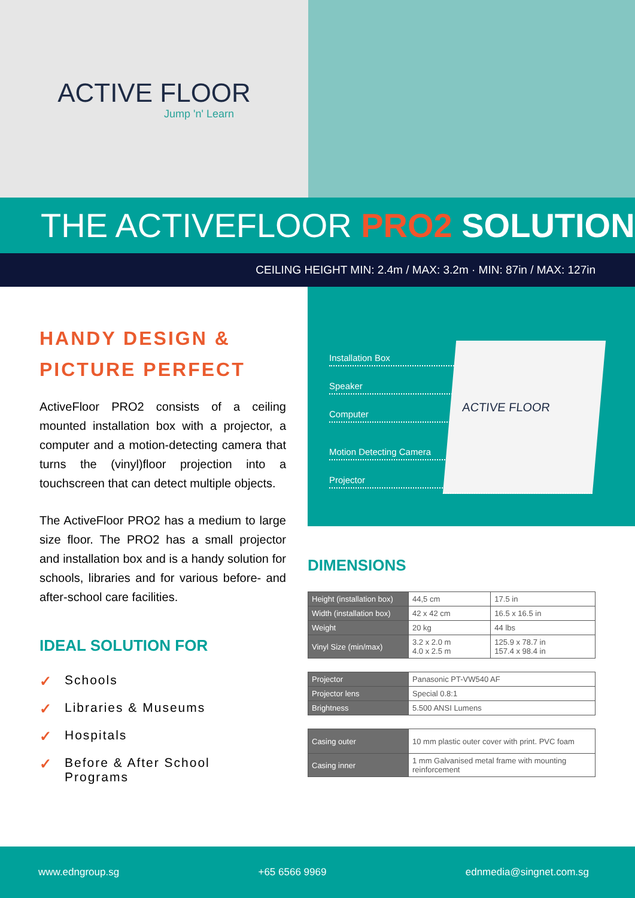ACTIVE FLOOR
Jump 'n' Learn
THE ACTIVEFLOOR PRO2 SOLUTION
CEILING HEIGHT MIN: 2.4m / MAX: 3.2m · MIN: 87in / MAX: 127in
HANDY DESIGN & PICTURE PERFECT
ActiveFloor PRO2 consists of a ceiling mounted installation box with a projector, a computer and a motion-detecting camera that turns the (vinyl)floor projection into a touchscreen that can detect multiple objects.
The ActiveFloor PRO2 has a medium to large size floor. The PRO2 has a small projector and installation box and is a handy solution for schools, libraries and for various before- and after-school care facilities.
IDEAL SOLUTION FOR
✓ Schools
✓ Libraries & Museums
✓ Hospitals
✓ Before & After School
Programs
Installation Box
Speaker
Computer
Motion Detecting Camera
Projector
ACTIVE FLOOR
DIMENSIONS
| Height (installation box) | 44,5 cm | 17.5 in |
| Width (installation box) | 42 x 42 cm | 16.5 x 16.5 in |
| Weight | 20 kg | 44 lbs |
| Vinyl Size (min/max) | 3.2 x 2.0 m 4.0 x 2.5 m | 125.9 x 78.7 in 157.4 x 98.4 in |
| Projector | Panasonic PT-VW540 AF |
| Projector lens | Special 0.8:1 |
| Brightness | 5.500 ANSI Lumens |
| Casing outer | 10 mm plastic outer cover with print. PVC foam |
| Casing inner | 1 mm Galvanised metal frame with mounting reinforcement |
www.edngroup.sg +65 6566 9969 ednmedia@singnet.com.sg